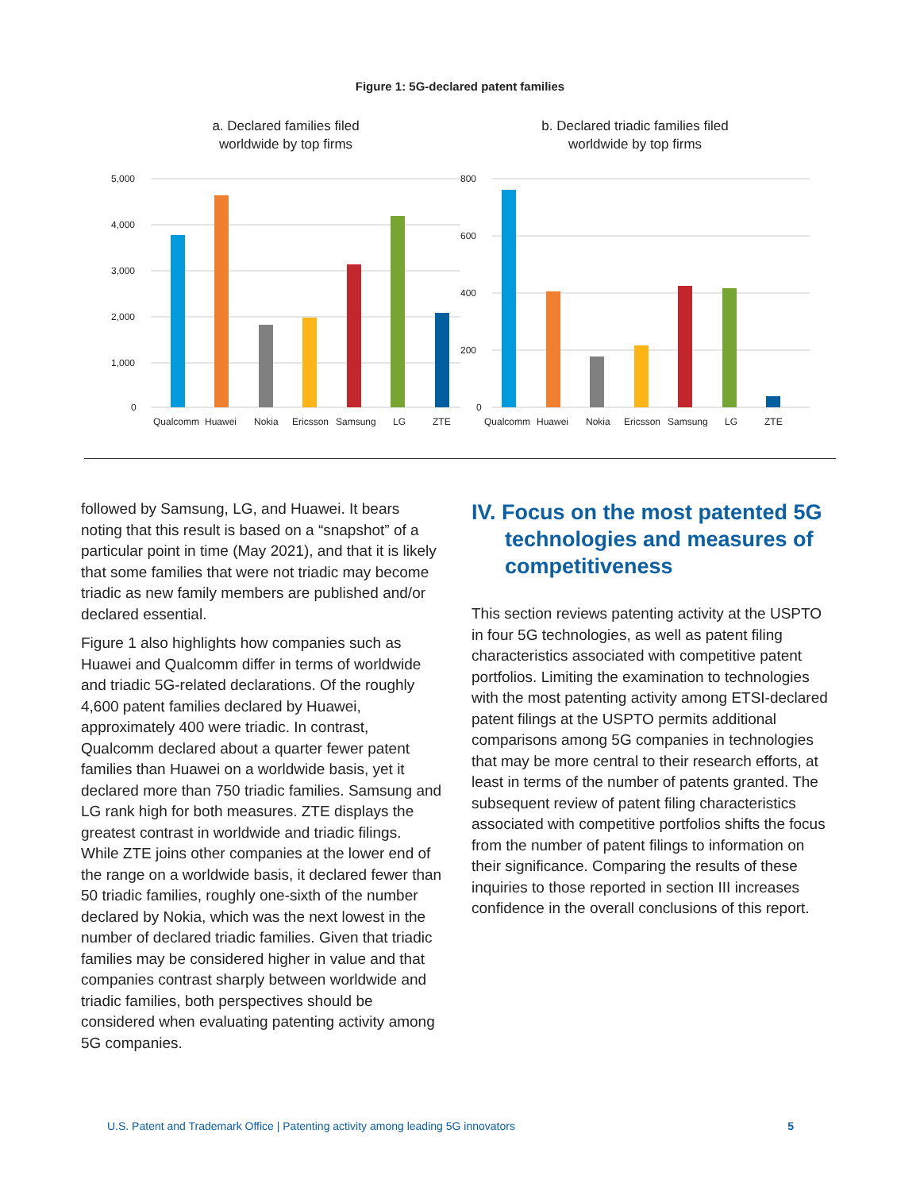Figure 1: 5G-declared patent families
a. Declared families filed
worldwide by top firms
5,000
4,000
3,000
2,000
1,000
0
Qualcomm
Huawei
Nokia
Ericsson
Samsung
LG
ZTE
b. Declared triadic families filed
worldwide by top firms
800
600
400
200
0
Qualcomm
Huawei
Nokia
Ericsson
Samsung
LG
ZTE
followed by Samsung, LG, and Huawei. It bears noting that this result is based on a “snapshot” of a particular point in time (May 2021), and that it is likely that some families that were not triadic may become triadic as new family members are published and/or declared essential.
Figure 1 also highlights how companies such as Huawei and Qualcomm differ in terms of worldwide and triadic 5G-related declarations. Of the roughly 4,600 patent families declared by Huawei, approximately 400 were triadic. In contrast, Qualcomm declared about a quarter fewer patent families than Huawei on a worldwide basis, yet it declared more than 750 triadic families. Samsung and LG rank high for both measures. ZTE displays the greatest contrast in worldwide and triadic filings. While ZTE joins other companies at the lower end of the range on a worldwide basis, it declared fewer than 50 triadic families, roughly one-sixth of the number declared by Nokia, which was the next lowest in the number of declared triadic families. Given that triadic families may be considered higher in value and that companies contrast sharply between worldwide and triadic families, both perspectives should be considered when evaluating patenting activity among 5G companies.
IV. Focus on the most patented 5G technologies and measures of competitiveness
This section reviews patenting activity at the USPTO in four 5G technologies, as well as patent filing characteristics associated with competitive patent portfolios. Limiting the examination to technologies with the most patenting activity among ETSI-declared patent filings at the USPTO permits additional comparisons among 5G companies in technologies that may be more central to their research efforts, at least in terms of the number of patents granted. The subsequent review of patent filing characteristics associated with competitive portfolios shifts the focus from the number of patent filings to information on their significance. Comparing the results of these inquiries to those reported in section III increases confidence in the overall conclusions of this report.
U.S. Patent and Trademark Office | Patenting activity among leading 5G innovators 5